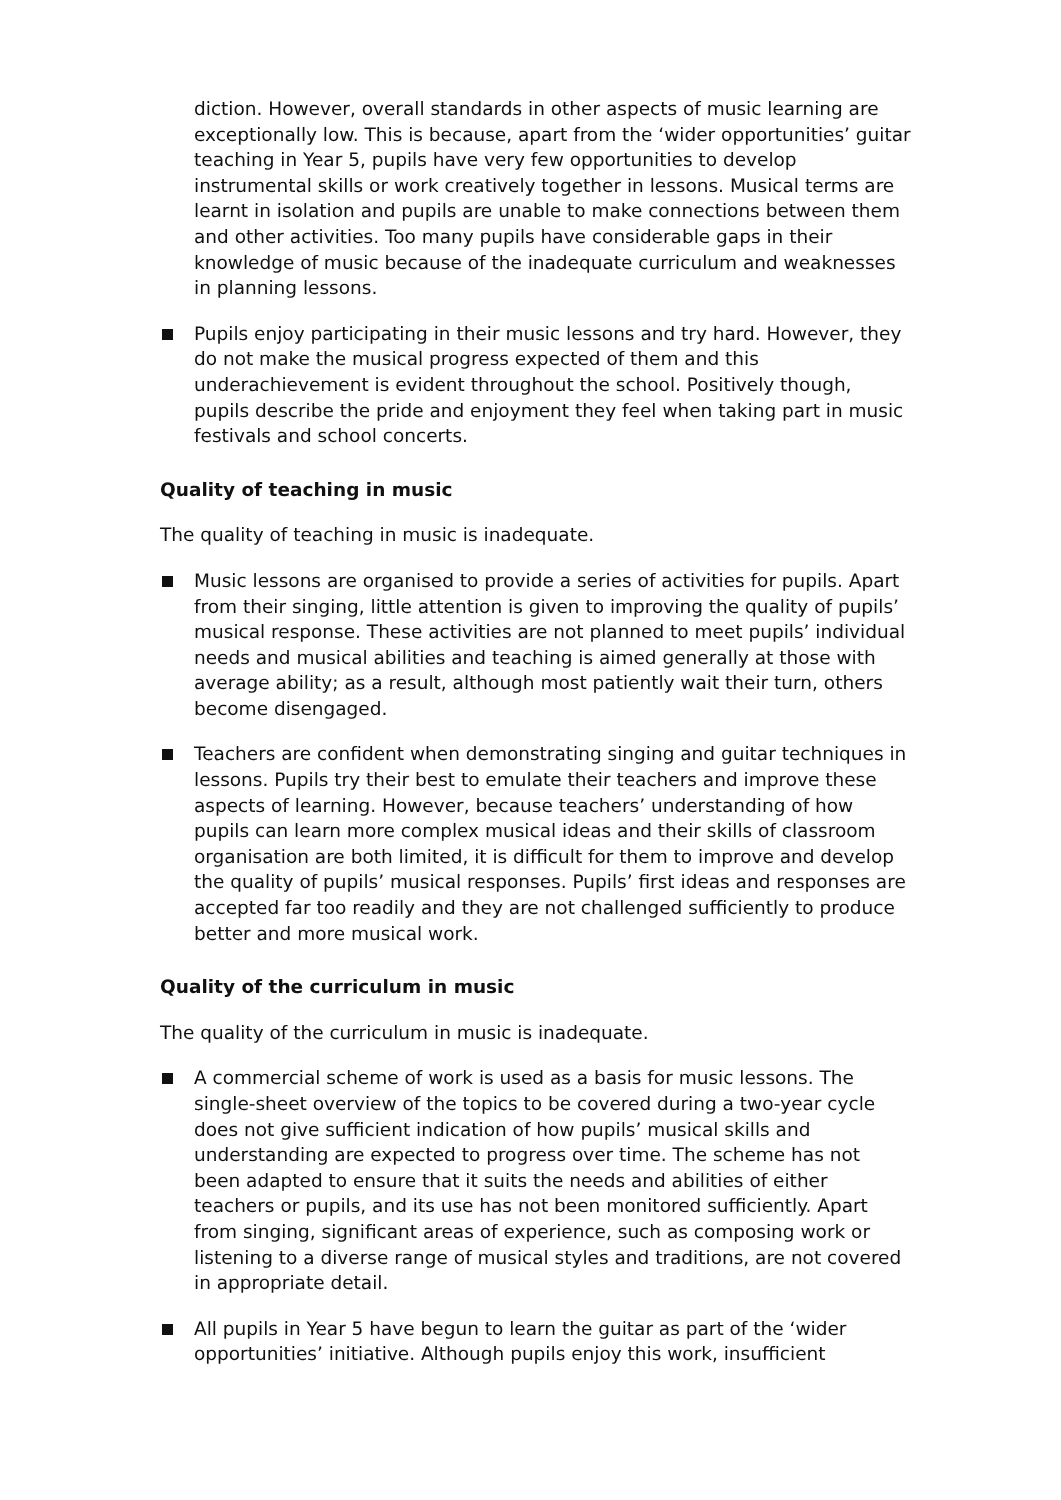diction. However, overall standards in other aspects of music learning are exceptionally low. This is because, apart from the ‘wider opportunities’ guitar teaching in Year 5, pupils have very few opportunities to develop instrumental skills or work creatively together in lessons. Musical terms are learnt in isolation and pupils are unable to make connections between them and other activities. Too many pupils have considerable gaps in their knowledge of music because of the inadequate curriculum and weaknesses in planning lessons.
Pupils enjoy participating in their music lessons and try hard. However, they do not make the musical progress expected of them and this underachievement is evident throughout the school. Positively though, pupils describe the pride and enjoyment they feel when taking part in music festivals and school concerts.
Quality of teaching in music
The quality of teaching in music is inadequate.
Music lessons are organised to provide a series of activities for pupils. Apart from their singing, little attention is given to improving the quality of pupils’ musical response. These activities are not planned to meet pupils’ individual needs and musical abilities and teaching is aimed generally at those with average ability; as a result, although most patiently wait their turn, others become disengaged.
Teachers are confident when demonstrating singing and guitar techniques in lessons. Pupils try their best to emulate their teachers and improve these aspects of learning. However, because teachers’ understanding of how pupils can learn more complex musical ideas and their skills of classroom organisation are both limited, it is difficult for them to improve and develop the quality of pupils’ musical responses. Pupils’ first ideas and responses are accepted far too readily and they are not challenged sufficiently to produce better and more musical work.
Quality of the curriculum in music
The quality of the curriculum in music is inadequate.
A commercial scheme of work is used as a basis for music lessons. The single-sheet overview of the topics to be covered during a two-year cycle does not give sufficient indication of how pupils’ musical skills and understanding are expected to progress over time. The scheme has not been adapted to ensure that it suits the needs and abilities of either teachers or pupils, and its use has not been monitored sufficiently. Apart from singing, significant areas of experience, such as composing work or listening to a diverse range of musical styles and traditions, are not covered in appropriate detail.
All pupils in Year 5 have begun to learn the guitar as part of the ‘wider opportunities’ initiative. Although pupils enjoy this work, insufficient